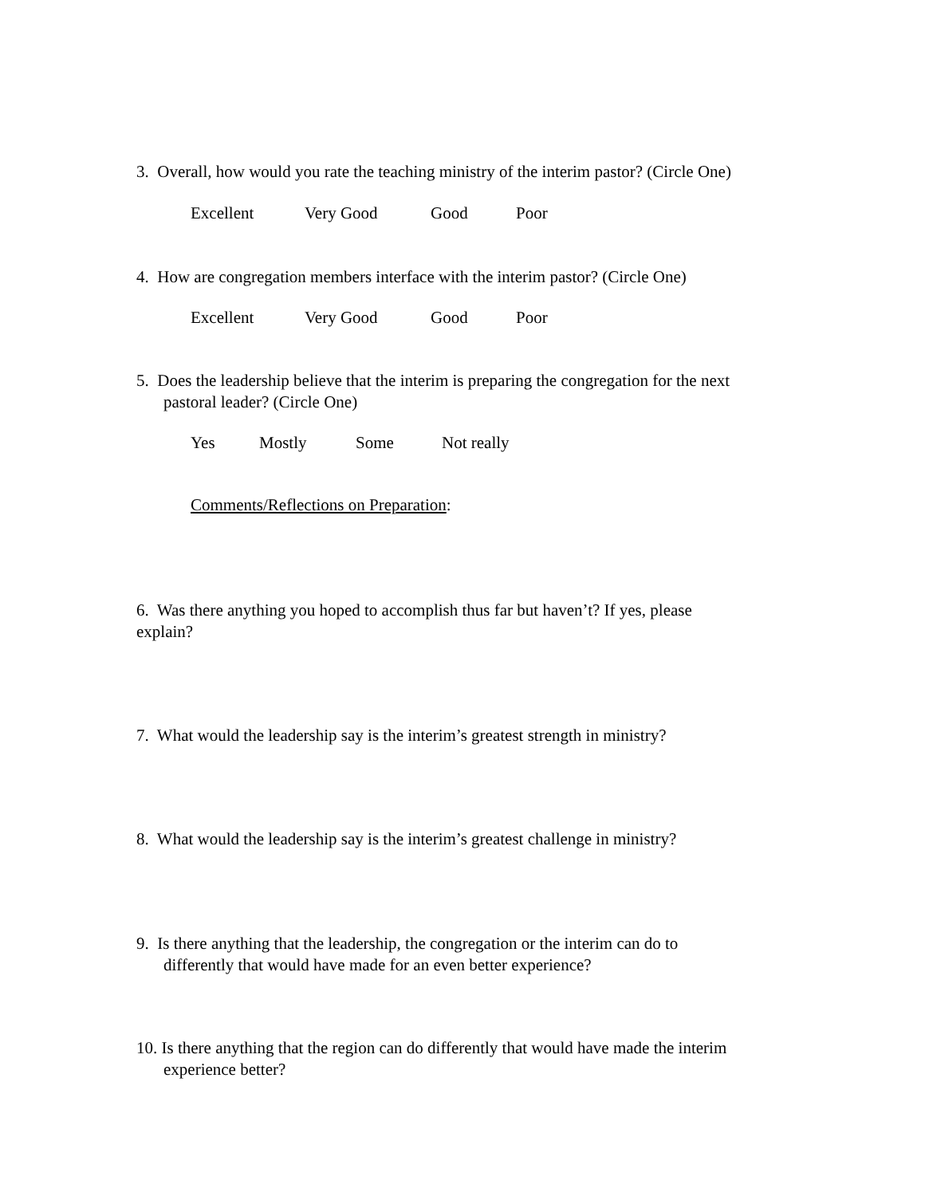3. Overall, how would you rate the teaching ministry of the interim pastor? (Circle One)
Excellent Very Good Good Poor
4. How are congregation members interface with the interim pastor? (Circle One)
Excellent Very Good Good Poor
5. Does the leadership believe that the interim is preparing the congregation for the next
pastoral leader? (Circle One)
Yes Mostly Some Not really
Comments/Reflections on Preparation:
6. Was there anything you hoped to accomplish thus far but haven’t? If yes, please
explain?
7. What would the leadership say is the interim’s greatest strength in ministry?
8. What would the leadership say is the interim’s greatest challenge in ministry?
9. Is there anything that the leadership, the congregation or the interim can do to
differently that would have made for an even better experience?
10. Is there anything that the region can do differently that would have made the interim
experience better?